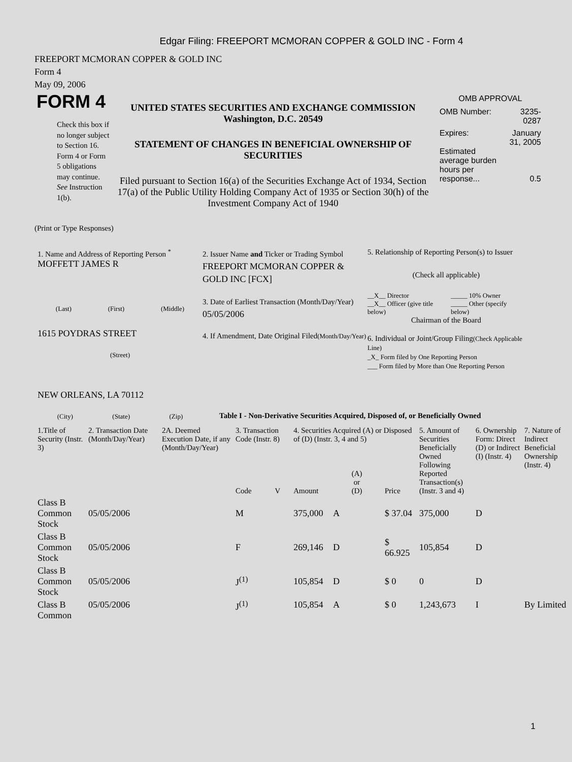Edgar Filing: FREEPORT MCMORAN COPPER & GOLD INC - Form 4
FREEPORT MCMORAN COPPER & GOLD INC
Form 4
May 09, 2006
FORM 4
Check this box if no longer subject to Section 16. Form 4 or Form 5 obligations may continue. See Instruction 1(b).
UNITED STATES SECURITIES AND EXCHANGE COMMISSION
Washington, D.C. 20549
STATEMENT OF CHANGES IN BENEFICIAL OWNERSHIP OF SECURITIES
Filed pursuant to Section 16(a) of the Securities Exchange Act of 1934, Section 17(a) of the Public Utility Holding Company Act of 1935 or Section 30(h) of the Investment Company Act of 1940
OMB APPROVAL
| OMB Number: | 3235-0287 |
| Expires: | January 31, 2005 |
| Estimated average burden hours per response... | 0.5 |
(Print or Type Responses)
1. Name and Address of Reporting Person <sup>*</sup>
MOFFETT JAMES R
(Last) (First) (Middle)
1615 POYDRAS STREET
(Street)
NEW ORLEANS, LA 70112
(City) (State) (Zip)
2. Issuer Name and Ticker or Trading Symbol
FREEPORT MCMORAN COPPER & GOLD INC [FCX]
3. Date of Earliest Transaction (Month/Day/Year)
05/05/2006
4. If Amendment, Date Original Filed(Month/Day/Year)
5. Relationship of Reporting Person(s) to Issuer
(Check all applicable)
| __X__ Director | _____ 10% Owner |
| __X__ Officer (give title below) | _____ Other (specify below) |
Chairman of the Board
6. Individual or Joint/Group Filing(Check Applicable Line)
_X_ Form filed by One Reporting Person
___ Form filed by More than One Reporting Person
Table I - Non-Derivative Securities Acquired, Disposed of, or Beneficially Owned
| 1.Title of Security (Instr. 3) | 2. Transaction Date (Month/Day/Year) | 2A. Deemed Execution Date, if any (Month/Day/Year) | 3. Transaction Code (Instr. 8) | | 4. Securities Acquired (A) or Disposed of (D) (Instr. 3, 4 and 5) | | | 5. Amount of Securities Beneficially Owned Following Reported Transaction(s) (Instr. 3 and 4) | 6. Ownership Form: Direct (D) or Indirect (I) (Instr. 4) | 7. Nature of Indirect Beneficial Ownership (Instr. 4) |
| --- | --- | --- | --- | --- | --- | --- | --- | --- | --- | --- |
| | | | Code | V | Amount | (A) or (D) | Price | | | |
| Class B Common Stock | 05/05/2006 | | M | | 375,000 | A | $ 37.04 | 375,000 | D | |
| Class B Common Stock | 05/05/2006 | | F | | 269,146 | D | $ 66.925 | 105,854 | D | |
| Class B Common Stock | 05/05/2006 | | J<sup>(1)</sup> | | 105,854 | D | $ 0 | 0 | D | |
| Class B Common | 05/05/2006 | | J<sup>(1)</sup> | | 105,854 | A | $ 0 | 1,243,673 | I | By Limited |
1